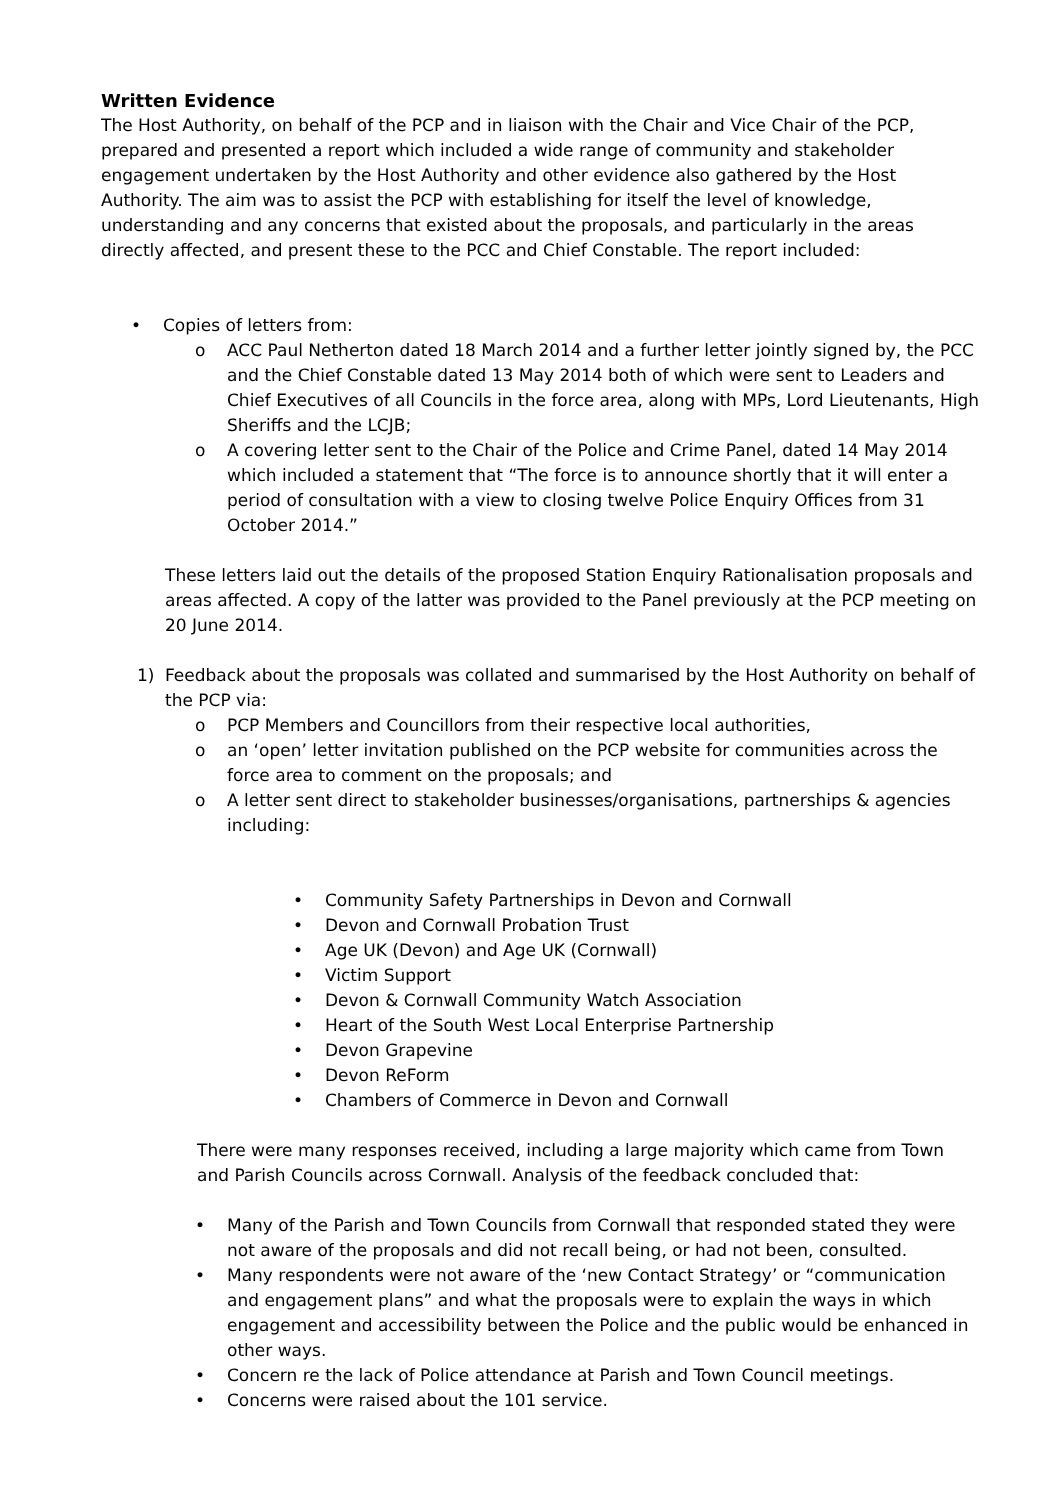Written Evidence
The Host Authority, on behalf of the PCP and in liaison with the Chair and Vice Chair of the PCP, prepared and presented a report which included a wide range of community and stakeholder engagement undertaken by the Host Authority and other evidence also gathered by the Host Authority. The aim was to assist the PCP with establishing for itself the level of knowledge, understanding and any concerns that existed about the proposals, and particularly in the areas directly affected, and present these to the PCC and Chief Constable. The report included:
• Copies of letters from:
o ACC Paul Netherton dated 18 March 2014 and a further letter jointly signed by, the PCC and the Chief Constable dated 13 May 2014 both of which were sent to Leaders and Chief Executives of all Councils in the force area, along with MPs, Lord Lieutenants, High Sheriffs and the LCJB;
o A covering letter sent to the Chair of the Police and Crime Panel, dated 14 May 2014 which included a statement that “The force is to announce shortly that it will enter a period of consultation with a view to closing twelve Police Enquiry Offices from 31 October 2014.”
These letters laid out the details of the proposed Station Enquiry Rationalisation proposals and areas affected. A copy of the latter was provided to the Panel previously at the PCP meeting on 20 June 2014.
1) Feedback about the proposals was collated and summarised by the Host Authority on behalf of the PCP via:
o PCP Members and Councillors from their respective local authorities,
o an ‘open’ letter invitation published on the PCP website for communities across the force area to comment on the proposals; and
o A letter sent direct to stakeholder businesses/organisations, partnerships & agencies including:
• Community Safety Partnerships in Devon and Cornwall
• Devon and Cornwall Probation Trust
• Age UK (Devon) and Age UK (Cornwall)
• Victim Support
• Devon & Cornwall Community Watch Association
• Heart of the South West Local Enterprise Partnership
• Devon Grapevine
• Devon ReForm
• Chambers of Commerce in Devon and Cornwall
There were many responses received, including a large majority which came from Town and Parish Councils across Cornwall. Analysis of the feedback concluded that:
• Many of the Parish and Town Councils from Cornwall that responded stated they were not aware of the proposals and did not recall being, or had not been, consulted.
• Many respondents were not aware of the ‘new Contact Strategy’ or “communication and engagement plans” and what the proposals were to explain the ways in which engagement and accessibility between the Police and the public would be enhanced in other ways.
• Concern re the lack of Police attendance at Parish and Town Council meetings.
• Concerns were raised about the 101 service.